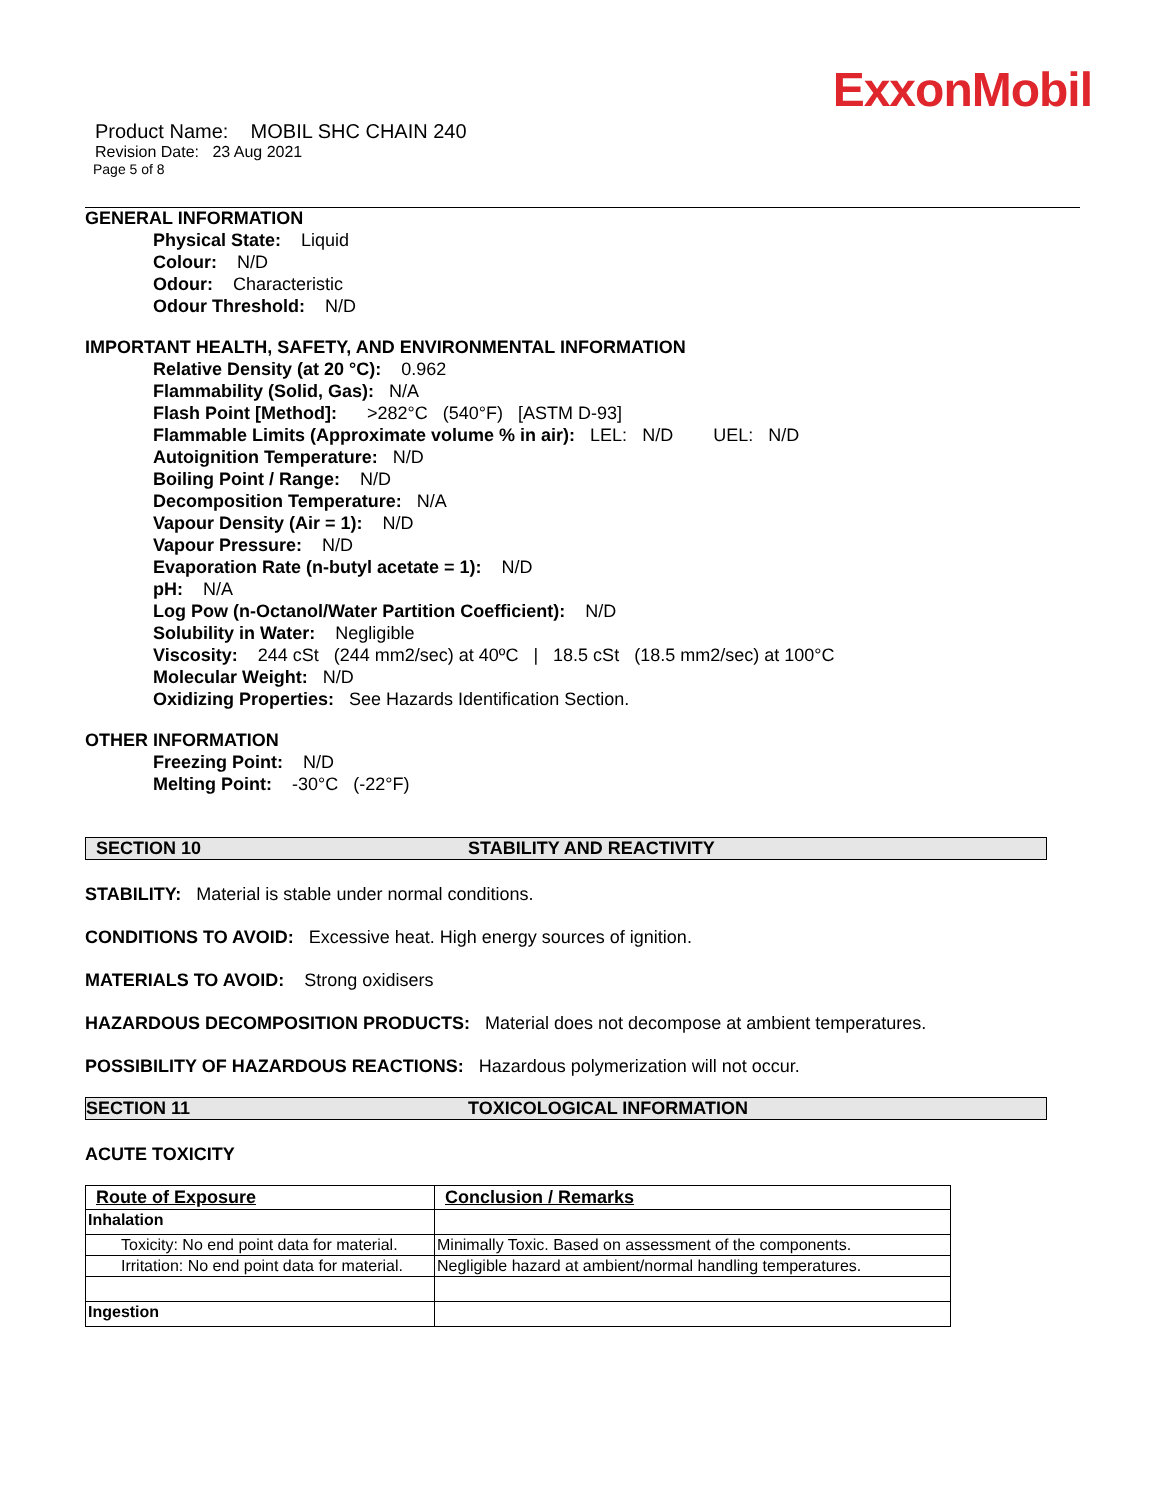ExxonMobil
Product Name: MOBIL SHC CHAIN 240
Revision Date: 23 Aug 2021
Page 5 of 8
GENERAL INFORMATION
Physical State: Liquid
Colour: N/D
Odour: Characteristic
Odour Threshold: N/D
IMPORTANT HEALTH, SAFETY, AND ENVIRONMENTAL INFORMATION
Relative Density (at 20 °C): 0.962
Flammability (Solid, Gas): N/A
Flash Point [Method]: >282°C (540°F) [ASTM D-93]
Flammable Limits (Approximate volume % in air): LEL: N/D UEL: N/D
Autoignition Temperature: N/D
Boiling Point / Range: N/D
Decomposition Temperature: N/A
Vapour Density (Air = 1): N/D
Vapour Pressure: N/D
Evaporation Rate (n-butyl acetate = 1): N/D
pH: N/A
Log Pow (n-Octanol/Water Partition Coefficient): N/D
Solubility in Water: Negligible
Viscosity: 244 cSt (244 mm2/sec) at 40ºC | 18.5 cSt (18.5 mm2/sec) at 100°C
Molecular Weight: N/D
Oxidizing Properties: See Hazards Identification Section.
OTHER INFORMATION
Freezing Point: N/D
Melting Point: -30°C (-22°F)
SECTION 10 STABILITY AND REACTIVITY
STABILITY: Material is stable under normal conditions.
CONDITIONS TO AVOID: Excessive heat. High energy sources of ignition.
MATERIALS TO AVOID: Strong oxidisers
HAZARDOUS DECOMPOSITION PRODUCTS: Material does not decompose at ambient temperatures.
POSSIBILITY OF HAZARDOUS REACTIONS: Hazardous polymerization will not occur.
SECTION 11 TOXICOLOGICAL INFORMATION
ACUTE TOXICITY
| Route of Exposure | Conclusion / Remarks |
| --- | --- |
| Inhalation | |
| Toxicity: No end point data for material. | Minimally Toxic. Based on assessment of the components. |
| Irritation: No end point data for material. | Negligible hazard at ambient/normal handling temperatures. |
| Ingestion | |